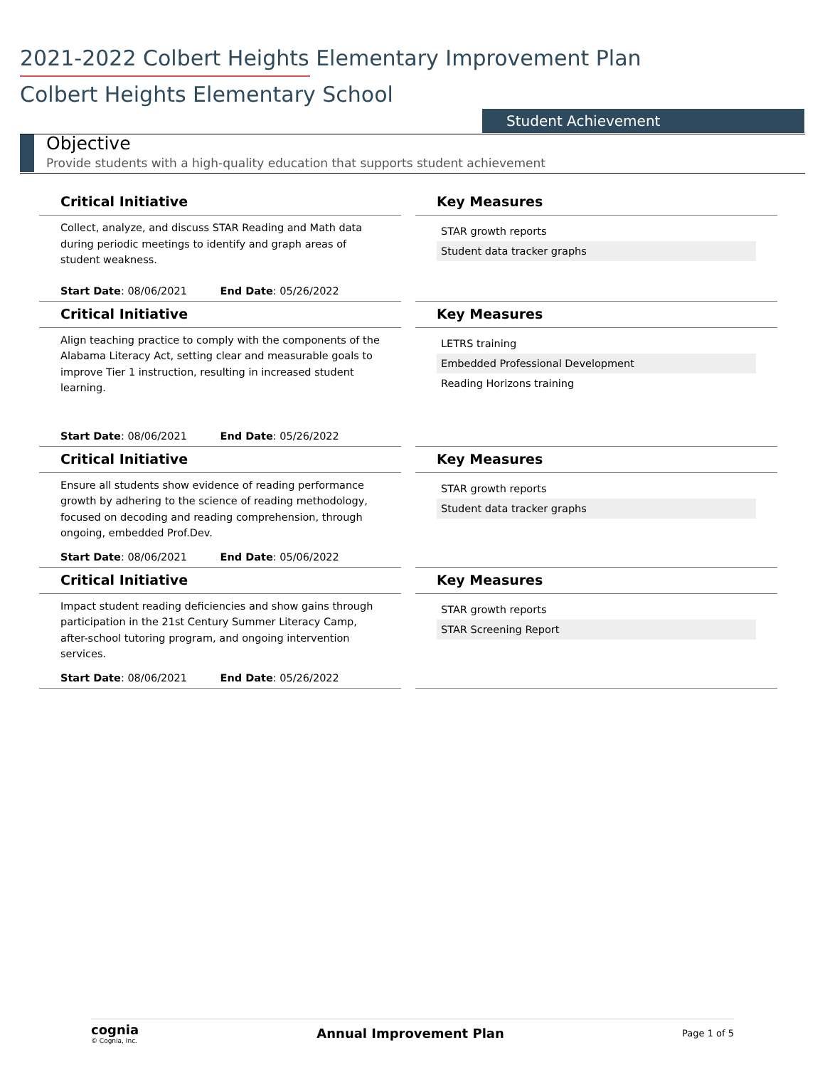2021-2022 Colbert Heights Elementary Improvement Plan
Colbert Heights Elementary School
Student Achievement
Objective
Provide students with a high-quality education that supports student achievement
Critical Initiative
Collect, analyze, and discuss STAR Reading and Math data during periodic meetings to identify and graph areas of student weakness.
Start Date: 08/06/2021 End Date: 05/26/2022
Key Measures
STAR growth reports
Student data tracker graphs
Critical Initiative
Align teaching practice to comply with the components of the Alabama Literacy Act, setting clear and measurable goals to improve Tier 1 instruction, resulting in increased student learning.
Start Date: 08/06/2021 End Date: 05/26/2022
Key Measures
LETRS training
Embedded Professional Development
Reading Horizons training
Critical Initiative
Ensure all students show evidence of reading performance growth by adhering to the science of reading methodology, focused on decoding and reading comprehension, through ongoing, embedded Prof.Dev.
Start Date: 08/06/2021 End Date: 05/06/2022
Key Measures
STAR growth reports
Student data tracker graphs
Critical Initiative
Impact student reading deficiencies and show gains through participation in the 21st Century Summer Literacy Camp, after-school tutoring program, and ongoing intervention services.
Start Date: 08/06/2021 End Date: 05/26/2022
Key Measures
STAR growth reports
STAR Screening Report
cognia
© Cognia, Inc.
Annual Improvement Plan
Page 1 of 5